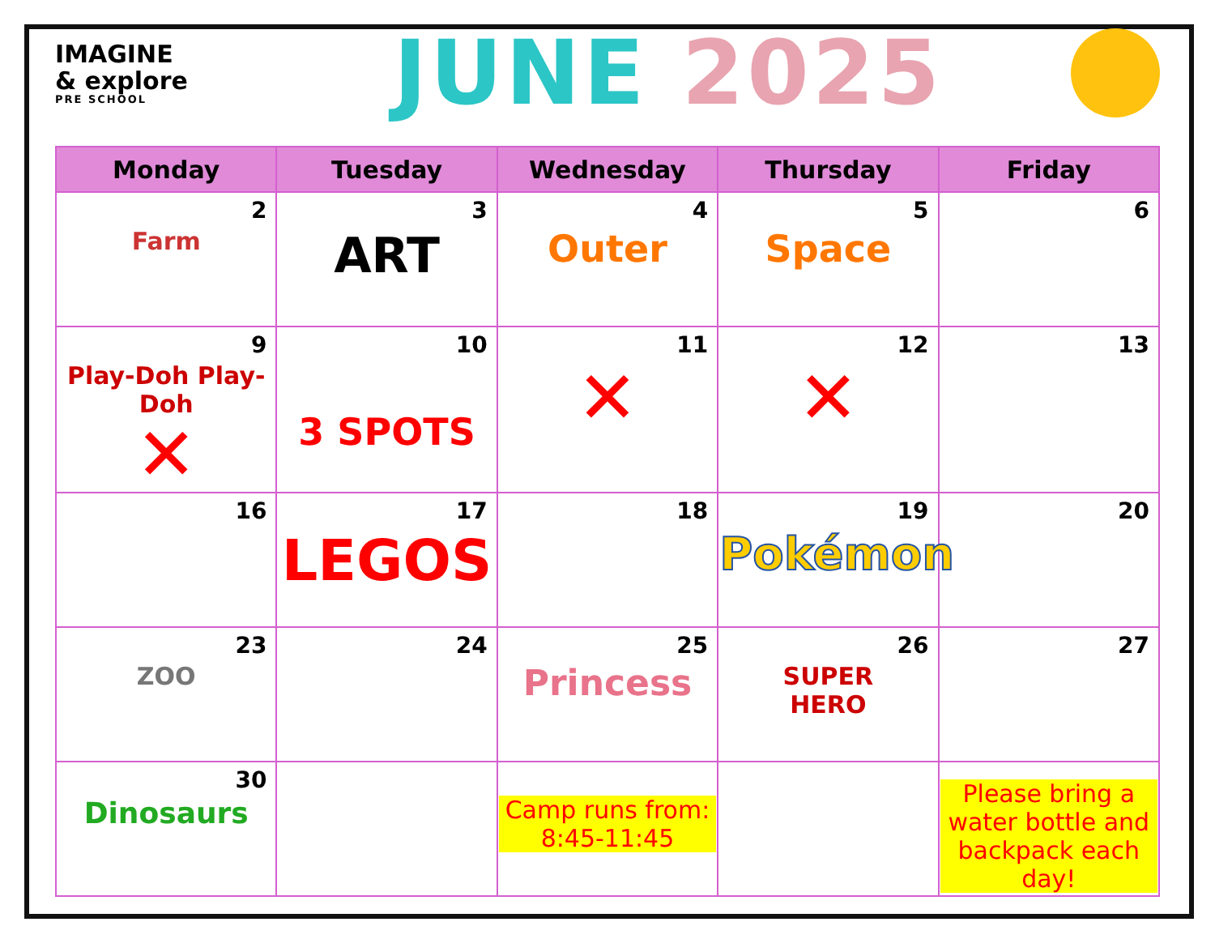IMAGINE
& explore
PRE SCHOOL
JUNE 2025
| Monday | Tuesday | Wednesday | Thursday | Friday |
| --- | --- | --- | --- | --- |
| 2 Farm | 3 ART | 4 Outer | 5 Space | 6 |
| 9 Play-Doh Play-Doh ✕ | 10 3 SPOTS | 11 ✕ | 12 ✕ | 13 |
| 16 | 17 LEGOS | 18 | 19 Pokémon | 20 |
| 23 ZOO | 24 | 25 Princess | 26 SUPER HERO | 27 |
| 30 Dinosaurs | | Camp runs from: 8:45-11:45 | | Please bring a water bottle and backpack each day! |